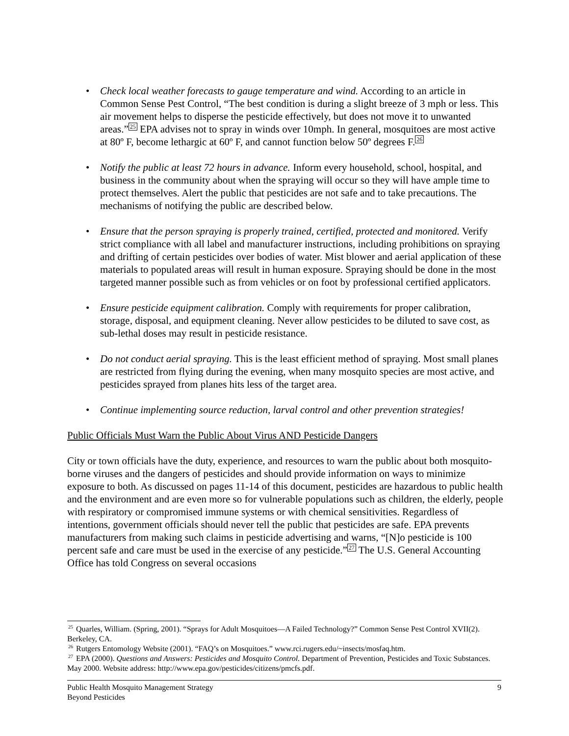• Check local weather forecasts to gauge temperature and wind. According to an article in Common Sense Pest Control, “The best condition is during a slight breeze of 3 mph or less. This air movement helps to disperse the pesticide effectively, but does not move it to unwanted areas.”<sup>25</sup> EPA advises not to spray in winds over 10mph. In general, mosquitoes are most active at 80º F, become lethargic at 60º F, and cannot function below 50º degrees F.<sup>26</sup>
• Notify the public at least 72 hours in advance. Inform every household, school, hospital, and business in the community about when the spraying will occur so they will have ample time to protect themselves. Alert the public that pesticides are not safe and to take precautions. The mechanisms of notifying the public are described below.
• Ensure that the person spraying is properly trained, certified, protected and monitored. Verify strict compliance with all label and manufacturer instructions, including prohibitions on spraying and drifting of certain pesticides over bodies of water. Mist blower and aerial application of these materials to populated areas will result in human exposure. Spraying should be done in the most targeted manner possible such as from vehicles or on foot by professional certified applicators.
• Ensure pesticide equipment calibration. Comply with requirements for proper calibration, storage, disposal, and equipment cleaning. Never allow pesticides to be diluted to save cost, as sub-lethal doses may result in pesticide resistance.
• Do not conduct aerial spraying. This is the least efficient method of spraying. Most small planes are restricted from flying during the evening, when many mosquito species are most active, and pesticides sprayed from planes hits less of the target area.
• Continue implementing source reduction, larval control and other prevention strategies!
Public Officials Must Warn the Public About Virus AND Pesticide Dangers
City or town officials have the duty, experience, and resources to warn the public about both mosquito-borne viruses and the dangers of pesticides and should provide information on ways to minimize exposure to both. As discussed on pages 11-14 of this document, pesticides are hazardous to public health and the environment and are even more so for vulnerable populations such as children, the elderly, people with respiratory or compromised immune systems or with chemical sensitivities. Regardless of intentions, government officials should never tell the public that pesticides are safe. EPA prevents manufacturers from making such claims in pesticide advertising and warns, “[N]o pesticide is 100 percent safe and care must be used in the exercise of any pesticide.”<sup>27</sup> The U.S. General Accounting Office has told Congress on several occasions
<sup>25</sup> Quarles, William. (Spring, 2001). “Sprays for Adult Mosquitoes—A Failed Technology?” Common Sense Pest Control XVII(2). Berkeley, CA.
<sup>26</sup> Rutgers Entomology Website (2001). “FAQ’s on Mosquitoes.” www.rci.rugers.edu/~insects/mosfaq.htm.
<sup>27</sup> EPA (2000). Questions and Answers: Pesticides and Mosquito Control. Department of Prevention, Pesticides and Toxic Substances. May 2000. Website address: http://www.epa.gov/pesticides/citizens/pmcfs.pdf.
Public Health Mosquito Management Strategy
Beyond Pesticides
9